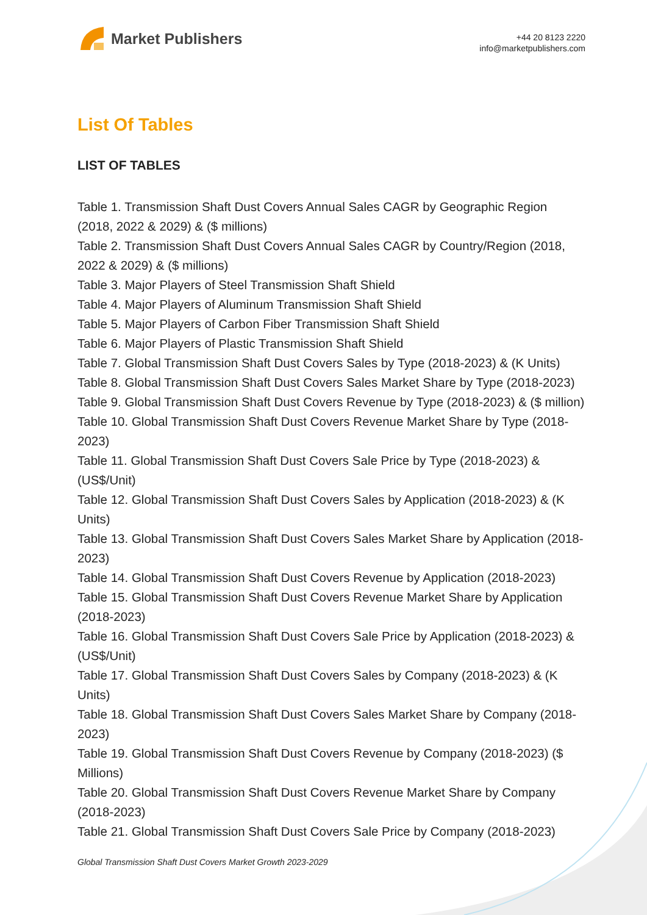Market Publishers
+44 20 8123 2220
info@marketpublishers.com
List Of Tables
LIST OF TABLES
Table 1. Transmission Shaft Dust Covers Annual Sales CAGR by Geographic Region (2018, 2022 & 2029) & ($ millions)
Table 2. Transmission Shaft Dust Covers Annual Sales CAGR by Country/Region (2018, 2022 & 2029) & ($ millions)
Table 3. Major Players of Steel Transmission Shaft Shield
Table 4. Major Players of Aluminum Transmission Shaft Shield
Table 5. Major Players of Carbon Fiber Transmission Shaft Shield
Table 6. Major Players of Plastic Transmission Shaft Shield
Table 7. Global Transmission Shaft Dust Covers Sales by Type (2018-2023) & (K Units)
Table 8. Global Transmission Shaft Dust Covers Sales Market Share by Type (2018-2023)
Table 9. Global Transmission Shaft Dust Covers Revenue by Type (2018-2023) & ($ million)
Table 10. Global Transmission Shaft Dust Covers Revenue Market Share by Type (2018-2023)
Table 11. Global Transmission Shaft Dust Covers Sale Price by Type (2018-2023) & (US$/Unit)
Table 12. Global Transmission Shaft Dust Covers Sales by Application (2018-2023) & (K Units)
Table 13. Global Transmission Shaft Dust Covers Sales Market Share by Application (2018-2023)
Table 14. Global Transmission Shaft Dust Covers Revenue by Application (2018-2023)
Table 15. Global Transmission Shaft Dust Covers Revenue Market Share by Application (2018-2023)
Table 16. Global Transmission Shaft Dust Covers Sale Price by Application (2018-2023) & (US$/Unit)
Table 17. Global Transmission Shaft Dust Covers Sales by Company (2018-2023) & (K Units)
Table 18. Global Transmission Shaft Dust Covers Sales Market Share by Company (2018-2023)
Table 19. Global Transmission Shaft Dust Covers Revenue by Company (2018-2023) ($ Millions)
Table 20. Global Transmission Shaft Dust Covers Revenue Market Share by Company (2018-2023)
Table 21. Global Transmission Shaft Dust Covers Sale Price by Company (2018-2023)
Global Transmission Shaft Dust Covers Market Growth 2023-2029